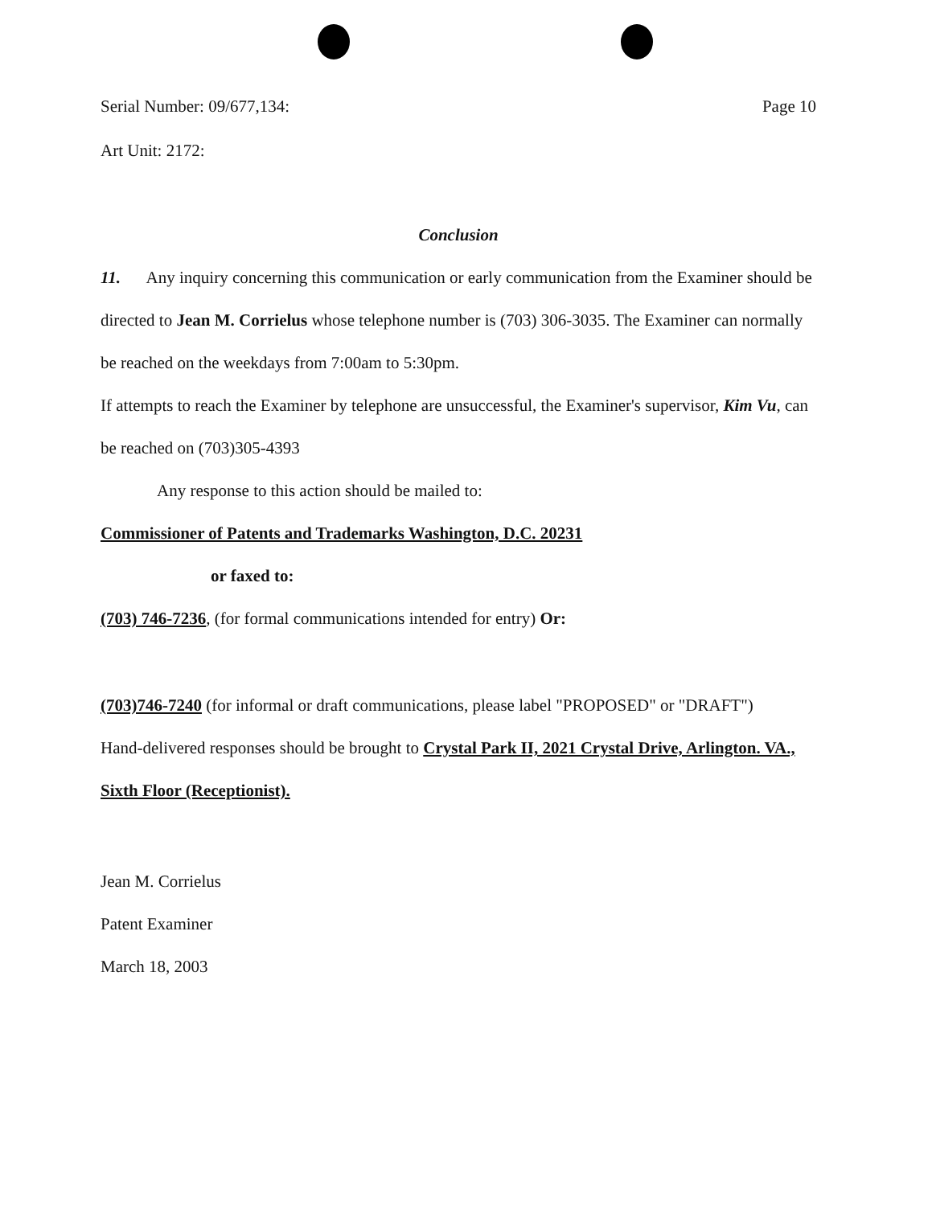Serial Number: 09/677,134: Page 10
Art Unit: 2172:
Conclusion
11. Any inquiry concerning this communication or early communication from the Examiner should be directed to Jean M. Corrielus whose telephone number is (703) 306-3035. The Examiner can normally be reached on the weekdays from 7:00am to 5:30pm.
If attempts to reach the Examiner by telephone are unsuccessful, the Examiner's supervisor, Kim Vu, can be reached on (703)305-4393
Any response to this action should be mailed to:
Commissioner of Patents and Trademarks Washington, D.C. 20231
or faxed to:
(703) 746-7236, (for formal communications intended for entry) Or:
(703)746-7240 (for informal or draft communications, please label "PROPOSED" or "DRAFT")
Hand-delivered responses should be brought to Crystal Park II, 2021 Crystal Drive, Arlington. VA., Sixth Floor (Receptionist).
Jean M. Corrielus
Patent Examiner
March 18, 2003